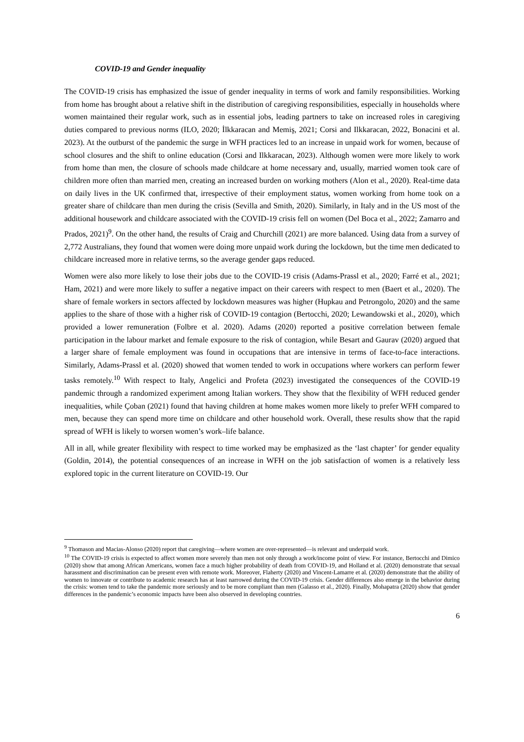COVID-19 and Gender inequality
The COVID-19 crisis has emphasized the issue of gender inequality in terms of work and family responsibilities. Working from home has brought about a relative shift in the distribution of caregiving responsibilities, especially in households where women maintained their regular work, such as in essential jobs, leading partners to take on increased roles in caregiving duties compared to previous norms (ILO, 2020; İlkkaracan and Memiş, 2021; Corsi and Ilkkaracan, 2022, Bonacini et al. 2023). At the outburst of the pandemic the surge in WFH practices led to an increase in unpaid work for women, because of school closures and the shift to online education (Corsi and Ilkkaracan, 2023). Although women were more likely to work from home than men, the closure of schools made childcare at home necessary and, usually, married women took care of children more often than married men, creating an increased burden on working mothers (Alon et al., 2020). Real-time data on daily lives in the UK confirmed that, irrespective of their employment status, women working from home took on a greater share of childcare than men during the crisis (Sevilla and Smith, 2020). Similarly, in Italy and in the US most of the additional housework and childcare associated with the COVID-19 crisis fell on women (Del Boca et al., 2022; Zamarro and Prados, 2021)<sup>9</sup>. On the other hand, the results of Craig and Churchill (2021) are more balanced. Using data from a survey of 2,772 Australians, they found that women were doing more unpaid work during the lockdown, but the time men dedicated to childcare increased more in relative terms, so the average gender gaps reduced.
Women were also more likely to lose their jobs due to the COVID-19 crisis (Adams-Prassl et al., 2020; Farré et al., 2021; Ham, 2021) and were more likely to suffer a negative impact on their careers with respect to men (Baert et al., 2020). The share of female workers in sectors affected by lockdown measures was higher (Hupkau and Petrongolo, 2020) and the same applies to the share of those with a higher risk of COVID-19 contagion (Bertocchi, 2020; Lewandowski et al., 2020), which provided a lower remuneration (Folbre et al. 2020). Adams (2020) reported a positive correlation between female participation in the labour market and female exposure to the risk of contagion, while Besart and Gaurav (2020) argued that a larger share of female employment was found in occupations that are intensive in terms of face-to-face interactions. Similarly, Adams-Prassl et al. (2020) showed that women tended to work in occupations where workers can perform fewer tasks remotely.<sup>10</sup> With respect to Italy, Angelici and Profeta (2023) investigated the consequences of the COVID-19 pandemic through a randomized experiment among Italian workers. They show that the flexibility of WFH reduced gender inequalities, while Çoban (2021) found that having children at home makes women more likely to prefer WFH compared to men, because they can spend more time on childcare and other household work. Overall, these results show that the rapid spread of WFH is likely to worsen women’s work–life balance.
All in all, while greater flexibility with respect to time worked may be emphasized as the ‘last chapter’ for gender equality (Goldin, 2014), the potential consequences of an increase in WFH on the job satisfaction of women is a relatively less explored topic in the current literature on COVID-19. Our
<sup>9</sup> Thomason and Macias-Alonso (2020) report that caregiving—where women are over-represented—is relevant and underpaid work.
<sup>10</sup> The COVID-19 crisis is expected to affect women more severely than men not only through a work/income point of view. For instance, Bertocchi and Dimico (2020) show that among African Americans, women face a much higher probability of death from COVID-19, and Holland et al. (2020) demonstrate that sexual harassment and discrimination can be present even with remote work. Moreover, Flaherty (2020) and Vincent-Lamarre et al. (2020) demonstrate that the ability of women to innovate or contribute to academic research has at least narrowed during the COVID-19 crisis. Gender differences also emerge in the behavior during the crisis: women tend to take the pandemic more seriously and to be more compliant than men (Galasso et al., 2020). Finally, Mohapatra (2020) show that gender differences in the pandemic’s economic impacts have been also observed in developing countries.
6